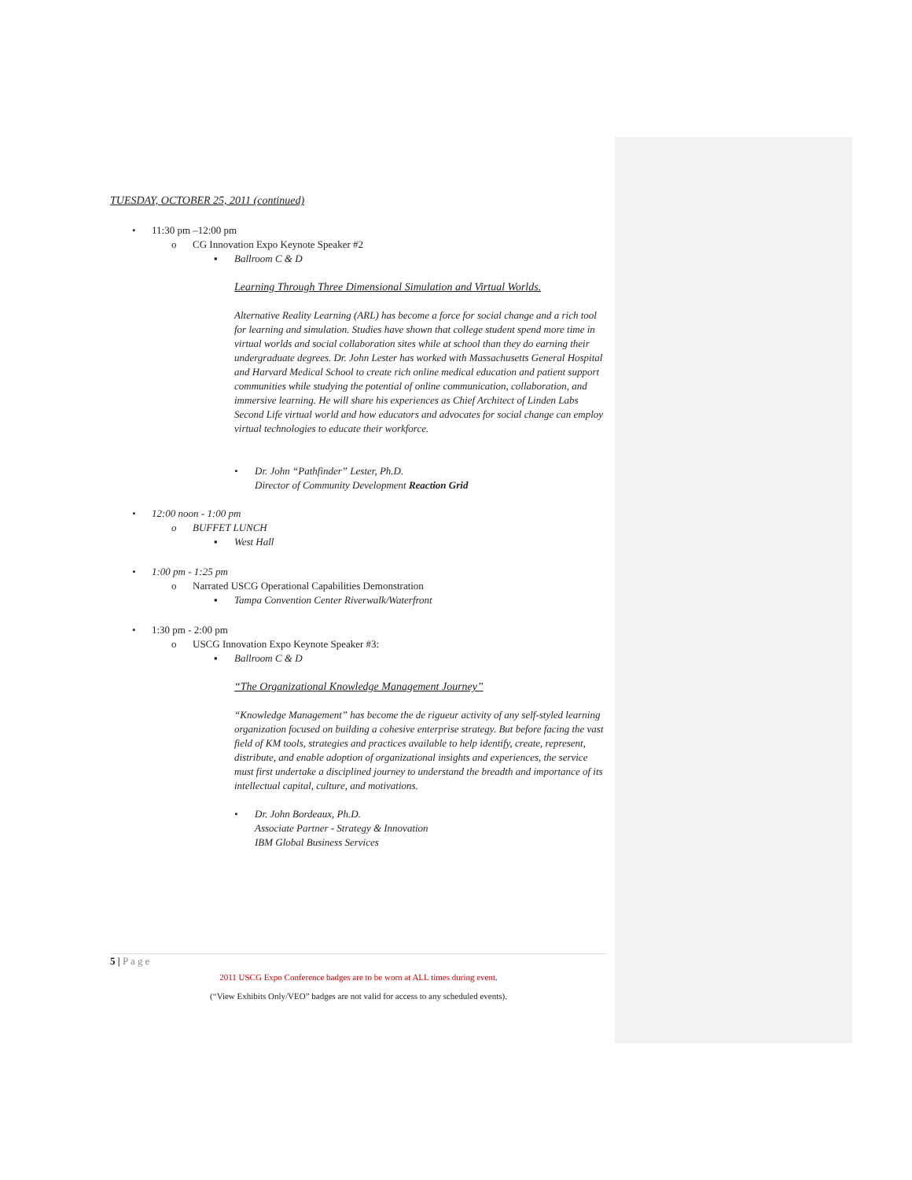TUESDAY, OCTOBER 25, 2011 (continued)
• 11:30 pm –12:00 pm
o CG Innovation Expo Keynote Speaker #2
▪ Ballroom C & D
Learning Through Three Dimensional Simulation and Virtual Worlds.
Alternative Reality Learning (ARL) has become a force for social change and a rich tool for learning and simulation. Studies have shown that college student spend more time in virtual worlds and social collaboration sites while at school than they do earning their undergraduate degrees. Dr. John Lester has worked with Massachusetts General Hospital and Harvard Medical School to create rich online medical education and patient support communities while studying the potential of online communication, collaboration, and immersive learning. He will share his experiences as Chief Architect of Linden Labs Second Life virtual world and how educators and advocates for social change can employ virtual technologies to educate their workforce.
• Dr. John “Pathfinder” Lester, Ph.D.
Director of Community Development Reaction Grid
• 12:00 noon - 1:00 pm
o BUFFET LUNCH
▪ West Hall
• 1:00 pm - 1:25 pm
o Narrated USCG Operational Capabilities Demonstration
▪ Tampa Convention Center Riverwalk/Waterfront
• 1:30 pm - 2:00 pm
o USCG Innovation Expo Keynote Speaker #3:
▪ Ballroom C & D
“The Organizational Knowledge Management Journey”
“Knowledge Management” has become the de rigueur activity of any self-styled learning organization focused on building a cohesive enterprise strategy. But before facing the vast field of KM tools, strategies and practices available to help identify, create, represent, distribute, and enable adoption of organizational insights and experiences, the service must first undertake a disciplined journey to understand the breadth and importance of its intellectual capital, culture, and motivations.
• Dr. John Bordeaux, Ph.D.
Associate Partner - Strategy & Innovation
IBM Global Business Services
5 | Page
2011 USCG Expo Conference badges are to be worn at ALL times during event.
(“View Exhibits Only/VEO” badges are not valid for access to any scheduled events).